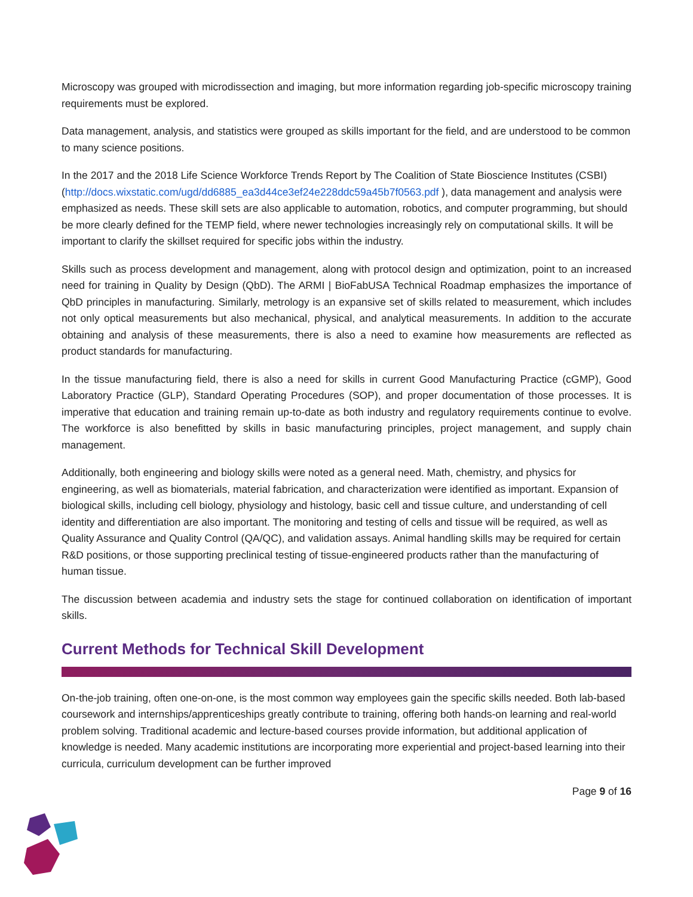Microscopy was grouped with microdissection and imaging, but more information regarding job-specific microscopy training requirements must be explored.
Data management, analysis, and statistics were grouped as skills important for the field, and are understood to be common to many science positions.
In the 2017 and the 2018 Life Science Workforce Trends Report by The Coalition of State Bioscience Institutes (CSBI) (http://docs.wixstatic.com/ugd/dd6885_ea3d44ce3ef24e228ddc59a45b7f0563.pdf ), data management and analysis were emphasized as needs. These skill sets are also applicable to automation, robotics, and computer programming, but should be more clearly defined for the TEMP field, where newer technologies increasingly rely on computational skills. It will be important to clarify the skillset required for specific jobs within the industry.
Skills such as process development and management, along with protocol design and optimization, point to an increased need for training in Quality by Design (QbD). The ARMI | BioFabUSA Technical Roadmap emphasizes the importance of QbD principles in manufacturing. Similarly, metrology is an expansive set of skills related to measurement, which includes not only optical measurements but also mechanical, physical, and analytical measurements. In addition to the accurate obtaining and analysis of these measurements, there is also a need to examine how measurements are reflected as product standards for manufacturing.
In the tissue manufacturing field, there is also a need for skills in current Good Manufacturing Practice (cGMP), Good Laboratory Practice (GLP), Standard Operating Procedures (SOP), and proper documentation of those processes. It is imperative that education and training remain up-to-date as both industry and regulatory requirements continue to evolve. The workforce is also benefitted by skills in basic manufacturing principles, project management, and supply chain management.
Additionally, both engineering and biology skills were noted as a general need. Math, chemistry, and physics for engineering, as well as biomaterials, material fabrication, and characterization were identified as important. Expansion of biological skills, including cell biology, physiology and histology, basic cell and tissue culture, and understanding of cell identity and differentiation are also important. The monitoring and testing of cells and tissue will be required, as well as Quality Assurance and Quality Control (QA/QC), and validation assays. Animal handling skills may be required for certain R&D positions, or those supporting preclinical testing of tissue-engineered products rather than the manufacturing of human tissue.
The discussion between academia and industry sets the stage for continued collaboration on identification of important skills.
Current Methods for Technical Skill Development
On-the-job training, often one-on-one, is the most common way employees gain the specific skills needed. Both lab-based coursework and internships/apprenticeships greatly contribute to training, offering both hands-on learning and real-world problem solving. Traditional academic and lecture-based courses provide information, but additional application of knowledge is needed. Many academic institutions are incorporating more experiential and project-based learning into their curricula, curriculum development can be further improved
Page 9 of 16